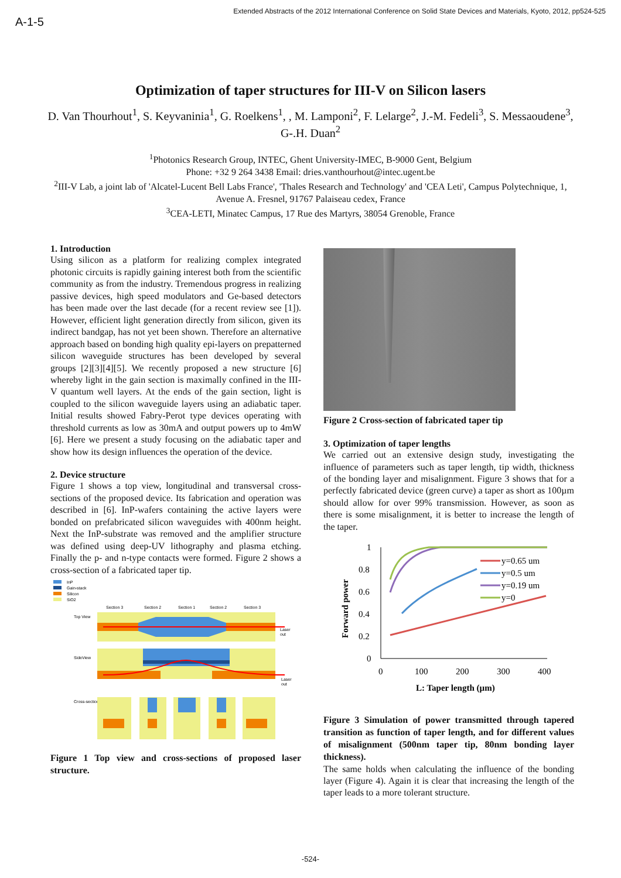A-1-5 Extended Abstracts of the 2012 International Conference on Solid State Devices and Materials, Kyoto, 2012, pp524-525
Optimization of taper structures for III-V on Silicon lasers
D. Van Thourhout<sup>1</sup>, S. Keyvaninia<sup>1</sup>, G. Roelkens<sup>1</sup>, , M. Lamponi<sup>2</sup>, F. Lelarge<sup>2</sup>, J.-M. Fedeli<sup>3</sup>, S. Messaoudene<sup>3</sup>, G-.H. Duan<sup>2</sup>
<sup>1</sup> Photonics Research Group, INTEC, Ghent University-IMEC, B-9000 Gent, Belgium
Phone: +32 9 264 3438 Email: dries.vanthourhout@intec.ugent.be
<sup>2</sup> III-V Lab, a joint lab of 'Alcatel-Lucent Bell Labs France', 'Thales Research and Technology' and 'CEA Leti', Campus Polytechnique, 1, Avenue A. Fresnel, 91767 Palaiseau cedex, France
<sup>3</sup> CEA-LETI, Minatec Campus, 17 Rue des Martyrs, 38054 Grenoble, France
1. Introduction
Using silicon as a platform for realizing complex integrated photonic circuits is rapidly gaining interest both from the scientific community as from the industry. Tremendous progress in realizing passive devices, high speed modulators and Ge-based detectors has been made over the last decade (for a recent review see [1]). However, efficient light generation directly from silicon, given its indirect bandgap, has not yet been shown. Therefore an alternative approach based on bonding high quality epi-layers on prepatterned silicon waveguide structures has been developed by several groups [2][3][4][5]. We recently proposed a new structure [6] whereby light in the gain section is maximally confined in the III-V quantum well layers. At the ends of the gain section, light is coupled to the silicon waveguide layers using an adiabatic taper. Initial results showed Fabry-Perot type devices operating with threshold currents as low as 30mA and output powers up to 4mW [6]. Here we present a study focusing on the adiabatic taper and show how its design influences the operation of the device.
2. Device structure
Figure 1 shows a top view, longitudinal and transversal cross-sections of the proposed device. Its fabrication and operation was described in [6]. InP-wafers containing the active layers were bonded on prefabricated silicon waveguides with 400nm height. Next the InP-substrate was removed and the amplifier structure was defined using deep-UV lithography and plasma etching. Finally the p- and n-type contacts were formed. Figure 2 shows a cross-section of a fabricated taper tip.
InP
Gain-stack
Silicon
SiO2
Section 3
Section 2
Section 1
Section 2
Section 3
Top View
SideView
Cross-sections
Laser
out
Laser
out
Figure 1 Top view and cross-sections of proposed laser structure.
Figure 2 Cross-section of fabricated taper tip
3. Optimization of taper lengths
We carried out an extensive design study, investigating the influence of parameters such as taper length, tip width, thickness of the bonding layer and misalignment. Figure 3 shows that for a perfectly fabricated device (green curve) a taper as short as 100µm should allow for over 99% transmission. However, as soon as there is some misalignment, it is better to increase the length of the taper.
1
0.8
0.6
0.4
0.2
0
0
100
200
300
400
L: Taper length (µm)
Forward power
y=0.65 um
y=0.5 um
y=0.19 um
y=0
Figure 3 Simulation of power transmitted through tapered transition as function of taper length, and for different values of misalignment (500nm taper tip, 80nm bonding layer thickness).
The same holds when calculating the influence of the bonding layer (Figure 4). Again it is clear that increasing the length of the taper leads to a more tolerant structure.
-524-